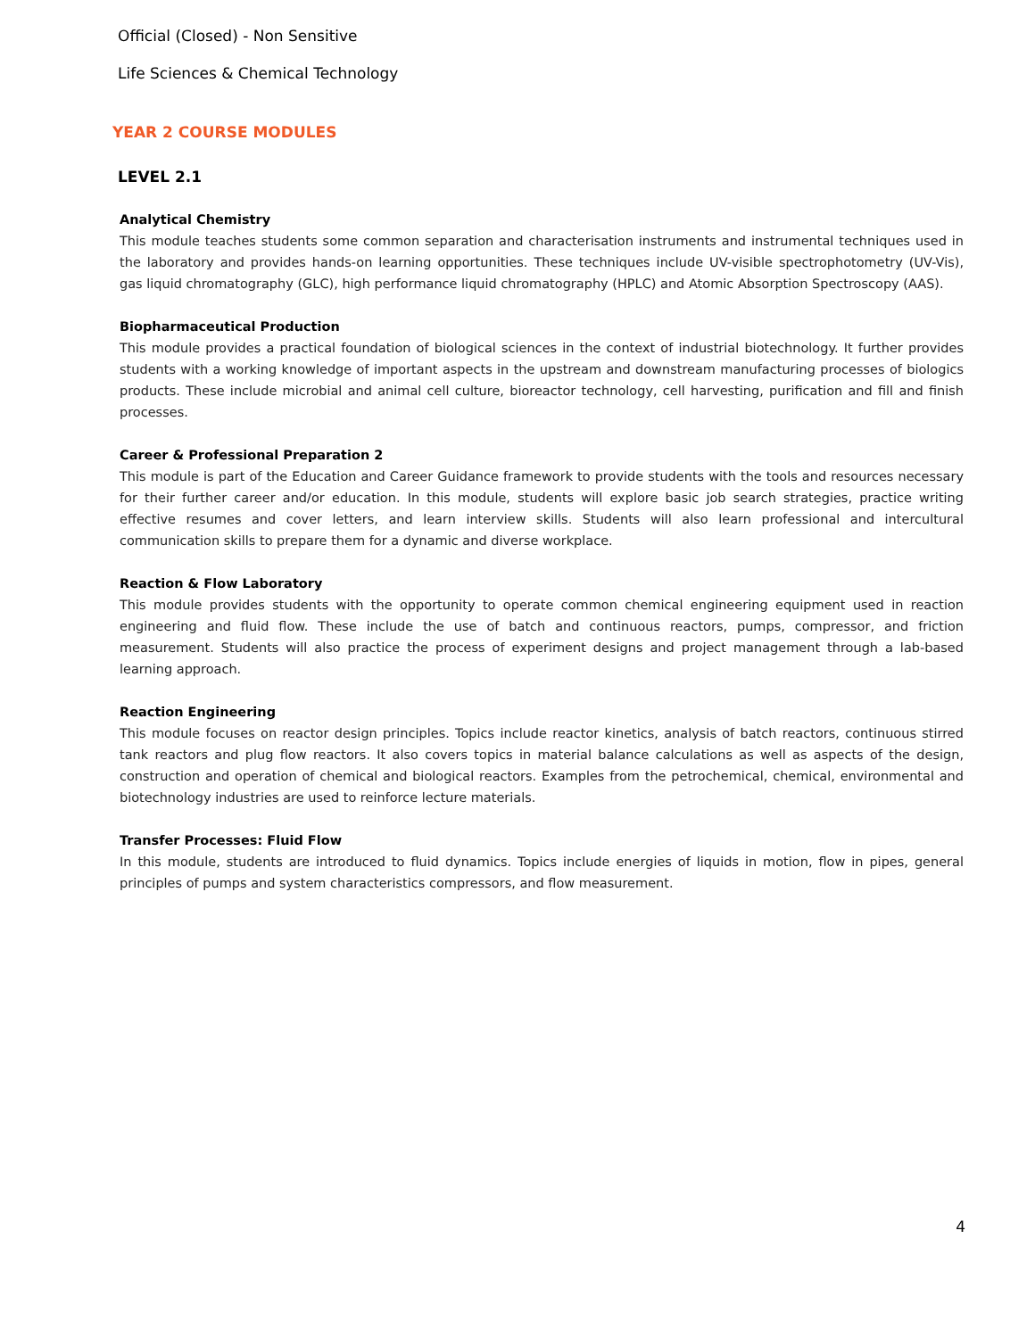Official (Closed) - Non Sensitive
Life Sciences & Chemical Technology
YEAR 2 COURSE MODULES
LEVEL 2.1
Analytical Chemistry
This module teaches students some common separation and characterisation instruments and instrumental techniques used in the laboratory and provides hands-on learning opportunities. These techniques include UV-visible spectrophotometry (UV-Vis), gas liquid chromatography (GLC), high performance liquid chromatography (HPLC) and Atomic Absorption Spectroscopy (AAS).
Biopharmaceutical Production
This module provides a practical foundation of biological sciences in the context of industrial biotechnology. It further provides students with a working knowledge of important aspects in the upstream and downstream manufacturing processes of biologics products. These include microbial and animal cell culture, bioreactor technology, cell harvesting, purification and fill and finish processes.
Career & Professional Preparation 2
This module is part of the Education and Career Guidance framework to provide students with the tools and resources necessary for their further career and/or education. In this module, students will explore basic job search strategies, practice writing effective resumes and cover letters, and learn interview skills. Students will also learn professional and intercultural communication skills to prepare them for a dynamic and diverse workplace.
Reaction & Flow Laboratory
This module provides students with the opportunity to operate common chemical engineering equipment used in reaction engineering and fluid flow. These include the use of batch and continuous reactors, pumps, compressor, and friction measurement. Students will also practice the process of experiment designs and project management through a lab-based learning approach.
Reaction Engineering
This module focuses on reactor design principles. Topics include reactor kinetics, analysis of batch reactors, continuous stirred tank reactors and plug flow reactors. It also covers topics in material balance calculations as well as aspects of the design, construction and operation of chemical and biological reactors. Examples from the petrochemical, chemical, environmental and biotechnology industries are used to reinforce lecture materials.
Transfer Processes: Fluid Flow
In this module, students are introduced to fluid dynamics. Topics include energies of liquids in motion, flow in pipes, general principles of pumps and system characteristics compressors, and flow measurement.
4